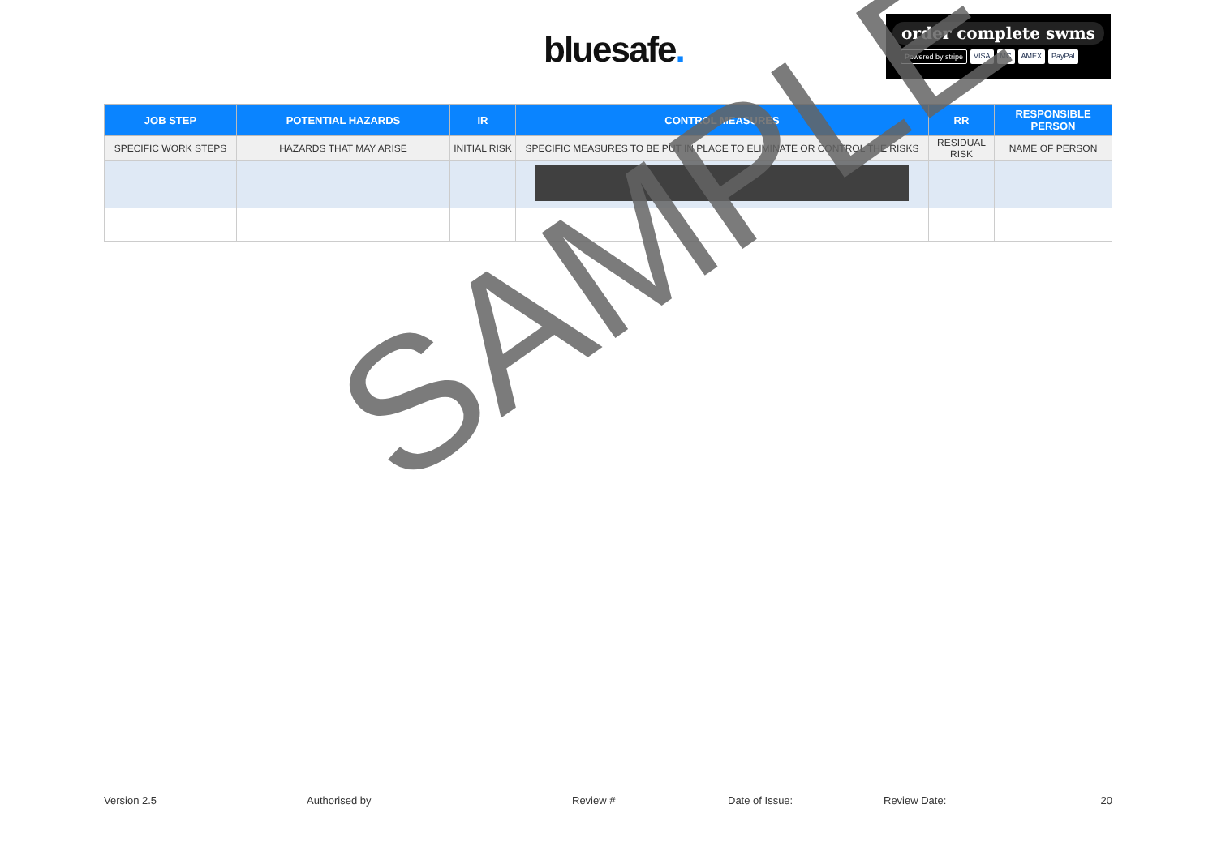bluesafe.
order complete swms
Powered by stripe VISA MC AMEX PayPal
| JOB STEP | POTENTIAL HAZARDS | IR | CONTROL MEASURES | RR | RESPONSIBLE PERSON |
| --- | --- | --- | --- | --- | --- |
| SPECIFIC WORK STEPS | HAZARDS THAT MAY ARISE | INITIAL RISK | SPECIFIC MEASURES TO BE PUT IN PLACE TO ELIMINATE OR CONTROL THE RISKS | RESIDUAL RISK | NAME OF PERSON |
SAMPLE
Version 2.5 Authorised by Review # Date of Issue: Review Date: 20